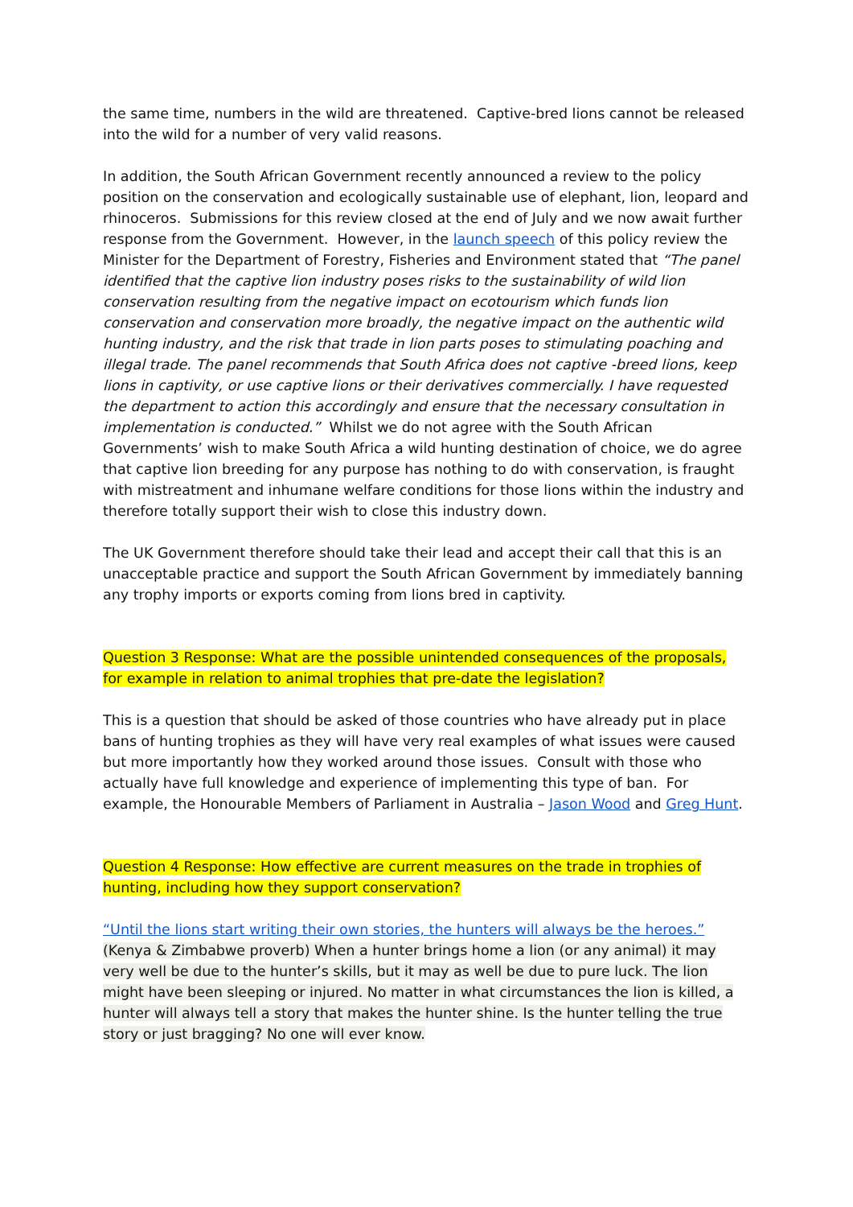the same time, numbers in the wild are threatened. Captive-bred lions cannot be released into the wild for a number of very valid reasons.
In addition, the South African Government recently announced a review to the policy position on the conservation and ecologically sustainable use of elephant, lion, leopard and rhinoceros. Submissions for this review closed at the end of July and we now await further response from the Government. However, in the launch speech of this policy review the Minister for the Department of Forestry, Fisheries and Environment stated that “The panel identified that the captive lion industry poses risks to the sustainability of wild lion conservation resulting from the negative impact on ecotourism which funds lion conservation and conservation more broadly, the negative impact on the authentic wild hunting industry, and the risk that trade in lion parts poses to stimulating poaching and illegal trade. The panel recommends that South Africa does not captive -breed lions, keep lions in captivity, or use captive lions or their derivatives commercially. I have requested the department to action this accordingly and ensure that the necessary consultation in implementation is conducted.” Whilst we do not agree with the South African Governments’ wish to make South Africa a wild hunting destination of choice, we do agree that captive lion breeding for any purpose has nothing to do with conservation, is fraught with mistreatment and inhumane welfare conditions for those lions within the industry and therefore totally support their wish to close this industry down.
The UK Government therefore should take their lead and accept their call that this is an unacceptable practice and support the South African Government by immediately banning any trophy imports or exports coming from lions bred in captivity.
Question 3 Response: What are the possible unintended consequences of the proposals, for example in relation to animal trophies that pre-date the legislation?
This is a question that should be asked of those countries who have already put in place bans of hunting trophies as they will have very real examples of what issues were caused but more importantly how they worked around those issues. Consult with those who actually have full knowledge and experience of implementing this type of ban. For example, the Honourable Members of Parliament in Australia – Jason Wood and Greg Hunt.
Question 4 Response: How effective are current measures on the trade in trophies of hunting, including how they support conservation?
“Until the lions start writing their own stories, the hunters will always be the heroes.”
(Kenya & Zimbabwe proverb) When a hunter brings home a lion (or any animal) it may very well be due to the hunter’s skills, but it may as well be due to pure luck. The lion might have been sleeping or injured. No matter in what circumstances the lion is killed, a hunter will always tell a story that makes the hunter shine. Is the hunter telling the true story or just bragging? No one will ever know.